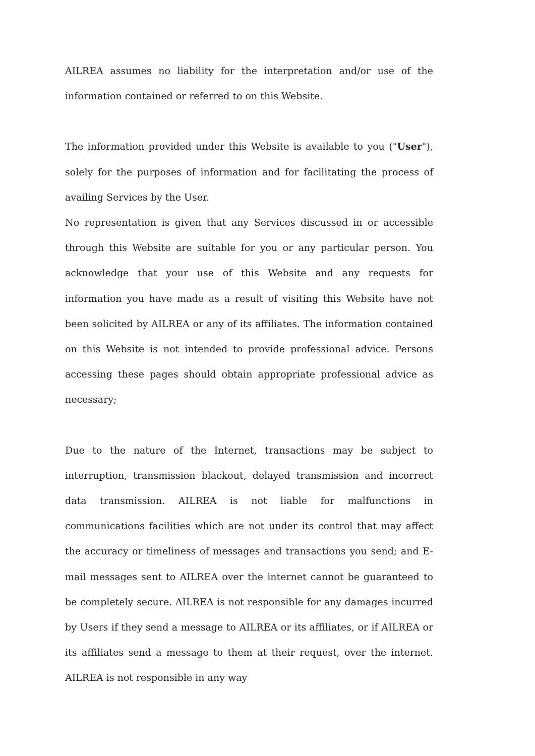AILREA assumes no liability for the interpretation and/or use of the information contained or referred to on this Website.
The information provided under this Website is available to you ("User"), solely for the purposes of information and for facilitating the process of availing Services by the User.
No representation is given that any Services discussed in or accessible through this Website are suitable for you or any particular person. You acknowledge that your use of this Website and any requests for information you have made as a result of visiting this Website have not been solicited by AILREA or any of its affiliates. The information contained on this Website is not intended to provide professional advice. Persons accessing these pages should obtain appropriate professional advice as necessary;
Due to the nature of the Internet, transactions may be subject to interruption, transmission blackout, delayed transmission and incorrect data transmission. AILREA is not liable for malfunctions in communications facilities which are not under its control that may affect the accuracy or timeliness of messages and transactions you send; and E-mail messages sent to AILREA over the internet cannot be guaranteed to be completely secure. AILREA is not responsible for any damages incurred by Users if they send a message to AILREA or its affiliates, or if AILREA or its affiliates send a message to them at their request, over the internet. AILREA is not responsible in any way